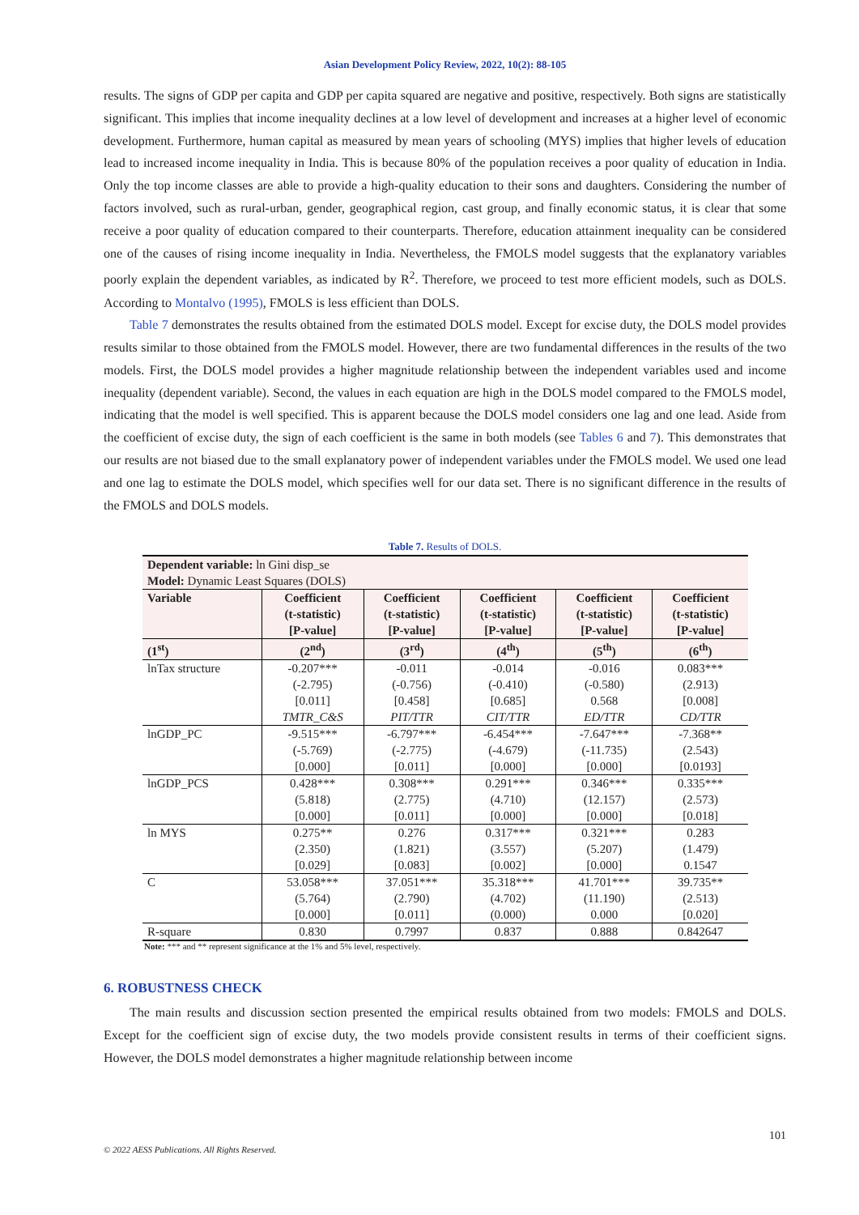Asian Development Policy Review, 2022, 10(2): 88-105
results. The signs of GDP per capita and GDP per capita squared are negative and positive, respectively. Both signs are statistically significant. This implies that income inequality declines at a low level of development and increases at a higher level of economic development. Furthermore, human capital as measured by mean years of schooling (MYS) implies that higher levels of education lead to increased income inequality in India. This is because 80% of the population receives a poor quality of education in India. Only the top income classes are able to provide a high-quality education to their sons and daughters. Considering the number of factors involved, such as rural-urban, gender, geographical region, cast group, and finally economic status, it is clear that some receive a poor quality of education compared to their counterparts. Therefore, education attainment inequality can be considered one of the causes of rising income inequality in India. Nevertheless, the FMOLS model suggests that the explanatory variables poorly explain the dependent variables, as indicated by R<sup>2</sup>. Therefore, we proceed to test more efficient models, such as DOLS. According to Montalvo (1995), FMOLS is less efficient than DOLS.
Table 7 demonstrates the results obtained from the estimated DOLS model. Except for excise duty, the DOLS model provides results similar to those obtained from the FMOLS model. However, there are two fundamental differences in the results of the two models. First, the DOLS model provides a higher magnitude relationship between the independent variables used and income inequality (dependent variable). Second, the values in each equation are high in the DOLS model compared to the FMOLS model, indicating that the model is well specified. This is apparent because the DOLS model considers one lag and one lead. Aside from the coefficient of excise duty, the sign of each coefficient is the same in both models (see Tables 6 and 7). This demonstrates that our results are not biased due to the small explanatory power of independent variables under the FMOLS model. We used one lead and one lag to estimate the DOLS model, which specifies well for our data set. There is no significant difference in the results of the FMOLS and DOLS models.
Table 7. Results of DOLS.
| Dependent variable: ln Gini disp_se Model: Dynamic Least Squares (DOLS) | | | | | |
| Variable | Coefficient (t-statistic) [P-value] | Coefficient (t-statistic) [P-value] | Coefficient (t-statistic) [P-value] | Coefficient (t-statistic) [P-value] | Coefficient (t-statistic) [P-value] |
| (1<sup>st</sup>) | (2<sup>nd</sup>) | (3<sup>rd</sup>) | (4<sup>th</sup>) | (5<sup>th</sup>) | (6<sup>th</sup>) |
| lnTax structure | -0.207*** (-2.795) [0.011] TMTR_C&S | -0.011 (-0.756) [0.458] PIT/TTR | -0.014 (-0.410) [0.685] CIT/TTR | -0.016 (-0.580) 0.568 ED/TTR | 0.083*** (2.913) [0.008] CD/TTR |
| lnGDP_PC | -9.515*** (-5.769) [0.000] | -6.797*** (-2.775) [0.011] | -6.454*** (-4.679) [0.000] | -7.647*** (-11.735) [0.000] | -7.368** (2.543) [0.0193] |
| lnGDP_PCS | 0.428*** (5.818) [0.000] | 0.308*** (2.775) [0.011] | 0.291*** (4.710) [0.000] | 0.346*** (12.157) [0.000] | 0.335*** (2.573) [0.018] |
| ln MYS | 0.275** (2.350) [0.029] | 0.276 (1.821) [0.083] | 0.317*** (3.557) [0.002] | 0.321*** (5.207) [0.000] | 0.283 (1.479) 0.1547 |
| C | 53.058*** (5.764) [0.000] | 37.051*** (2.790) [0.011] | 35.318*** (4.702) (0.000) | 41.701*** (11.190) 0.000 | 39.735** (2.513) [0.020] |
| R-square | 0.830 | 0.7997 | 0.837 | 0.888 | 0.842647 |
Note: *** and ** represent significance at the 1% and 5% level, respectively.
6. ROBUSTNESS CHECK
The main results and discussion section presented the empirical results obtained from two models: FMOLS and DOLS. Except for the coefficient sign of excise duty, the two models provide consistent results in terms of their coefficient signs. However, the DOLS model demonstrates a higher magnitude relationship between income
101
© 2022 AESS Publications. All Rights Reserved.